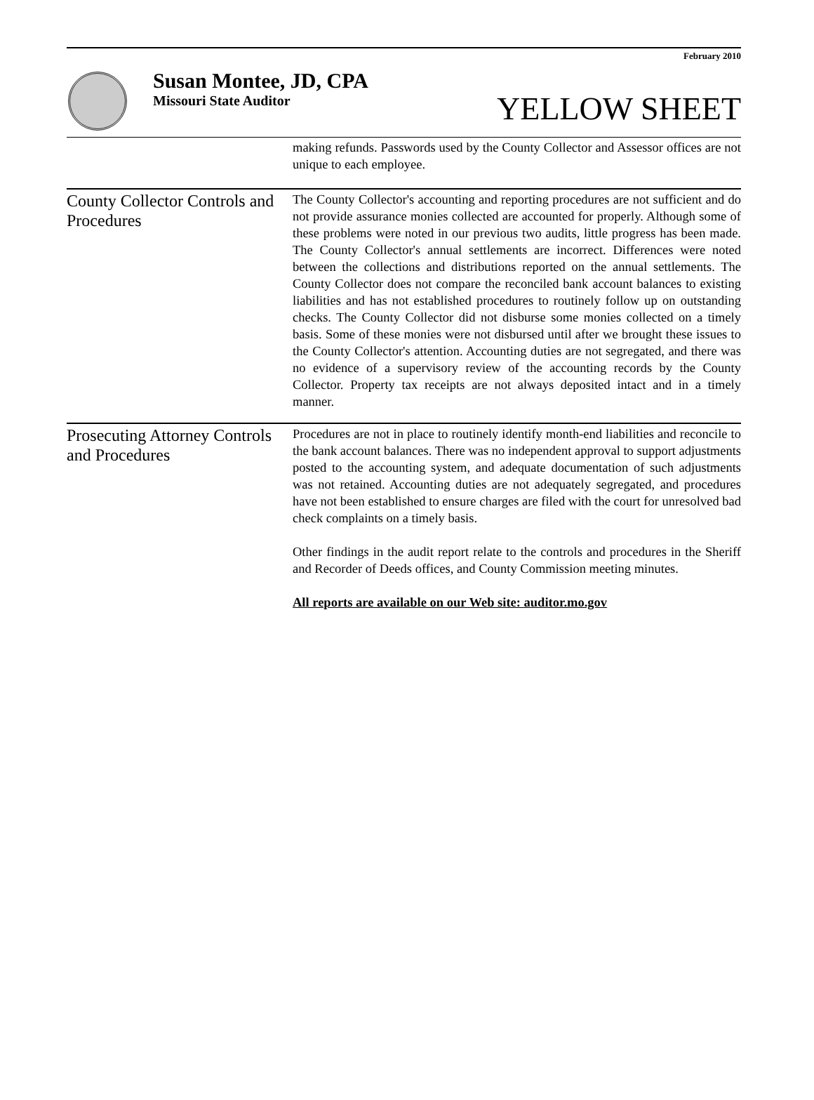February 2010
Susan Montee, JD, CPA
Missouri State Auditor
YELLOW SHEET
making refunds. Passwords used by the County Collector and Assessor offices are not unique to each employee.
County Collector Controls and Procedures
The County Collector's accounting and reporting procedures are not sufficient and do not provide assurance monies collected are accounted for properly. Although some of these problems were noted in our previous two audits, little progress has been made. The County Collector's annual settlements are incorrect. Differences were noted between the collections and distributions reported on the annual settlements. The County Collector does not compare the reconciled bank account balances to existing liabilities and has not established procedures to routinely follow up on outstanding checks. The County Collector did not disburse some monies collected on a timely basis. Some of these monies were not disbursed until after we brought these issues to the County Collector's attention. Accounting duties are not segregated, and there was no evidence of a supervisory review of the accounting records by the County Collector. Property tax receipts are not always deposited intact and in a timely manner.
Prosecuting Attorney Controls and Procedures
Procedures are not in place to routinely identify month-end liabilities and reconcile to the bank account balances. There was no independent approval to support adjustments posted to the accounting system, and adequate documentation of such adjustments was not retained. Accounting duties are not adequately segregated, and procedures have not been established to ensure charges are filed with the court for unresolved bad check complaints on a timely basis.
Other findings in the audit report relate to the controls and procedures in the Sheriff and Recorder of Deeds offices, and County Commission meeting minutes.
All reports are available on our Web site: auditor.mo.gov